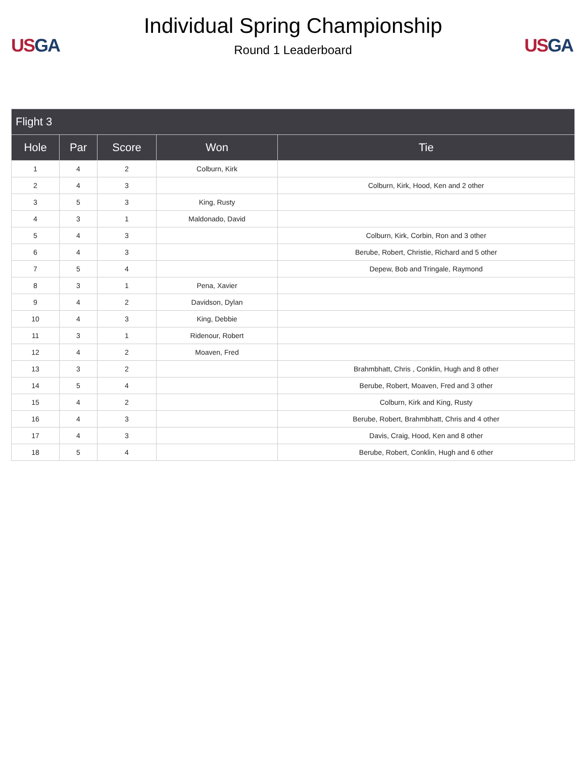US GA
Individual Spring Championship
Round 1 Leaderboard
US GA
| Flight 3 | | | | |
| --- | --- | --- | --- | --- |
| Hole | Par | Score | Won | Tie |
| 1 | 4 | 2 | Colburn, Kirk | |
| 2 | 4 | 3 | | Colburn, Kirk, Hood, Ken and 2 other |
| 3 | 5 | 3 | King, Rusty | |
| 4 | 3 | 1 | Maldonado, David | |
| 5 | 4 | 3 | | Colburn, Kirk, Corbin, Ron and 3 other |
| 6 | 4 | 3 | | Berube, Robert, Christie, Richard and 5 other |
| 7 | 5 | 4 | | Depew, Bob and Tringale, Raymond |
| 8 | 3 | 1 | Pena, Xavier | |
| 9 | 4 | 2 | Davidson, Dylan | |
| 10 | 4 | 3 | King, Debbie | |
| 11 | 3 | 1 | Ridenour, Robert | |
| 12 | 4 | 2 | Moaven, Fred | |
| 13 | 3 | 2 | | Brahmbhatt, Chris , Conklin, Hugh and 8 other |
| 14 | 5 | 4 | | Berube, Robert, Moaven, Fred and 3 other |
| 15 | 4 | 2 | | Colburn, Kirk and King, Rusty |
| 16 | 4 | 3 | | Berube, Robert, Brahmbhatt, Chris and 4 other |
| 17 | 4 | 3 | | Davis, Craig, Hood, Ken and 8 other |
| 18 | 5 | 4 | | Berube, Robert, Conklin, Hugh and 6 other |